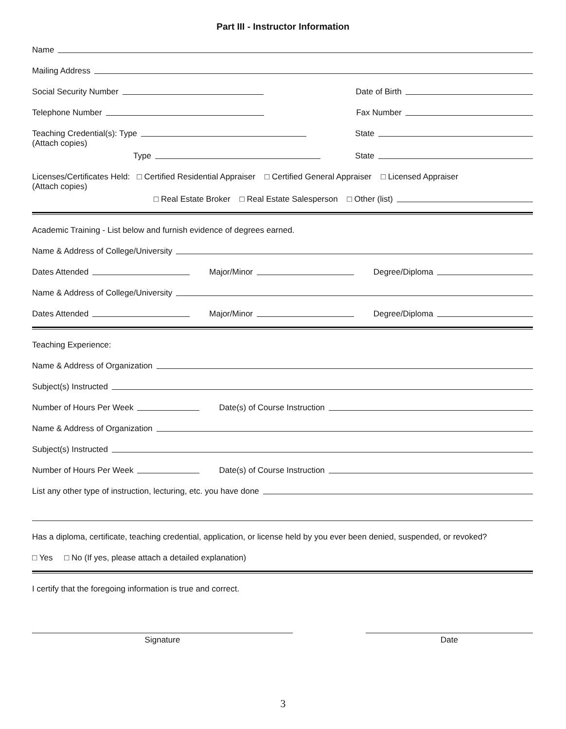Part III - Instructor Information
Name
Mailing Address
Social Security Number Date of Birth
Telephone Number Fax Number
Teaching Credential(s): Type State
(Attach copies)
Type State
Licenses/Certificates Held: □ Certified Residential Appraiser □ Certified General Appraiser □ Licensed Appraiser
(Attach copies)
□ Real Estate Broker □ Real Estate Salesperson □ Other (list)
Academic Training - List below and furnish evidence of degrees earned.
Name & Address of College/University
Dates Attended Major/Minor Degree/Diploma
Name & Address of College/University
Dates Attended Major/Minor Degree/Diploma
Teaching Experience:
Name & Address of Organization
Subject(s) Instructed
Number of Hours Per Week Date(s) of Course Instruction
Name & Address of Organization
Subject(s) Instructed
Number of Hours Per Week Date(s) of Course Instruction
List any other type of instruction, lecturing, etc. you have done
Has a diploma, certificate, teaching credential, application, or license held by you ever been denied, suspended, or revoked?
□ Yes □ No (If yes, please attach a detailed explanation)
I certify that the foregoing information is true and correct.
Signature Date
3